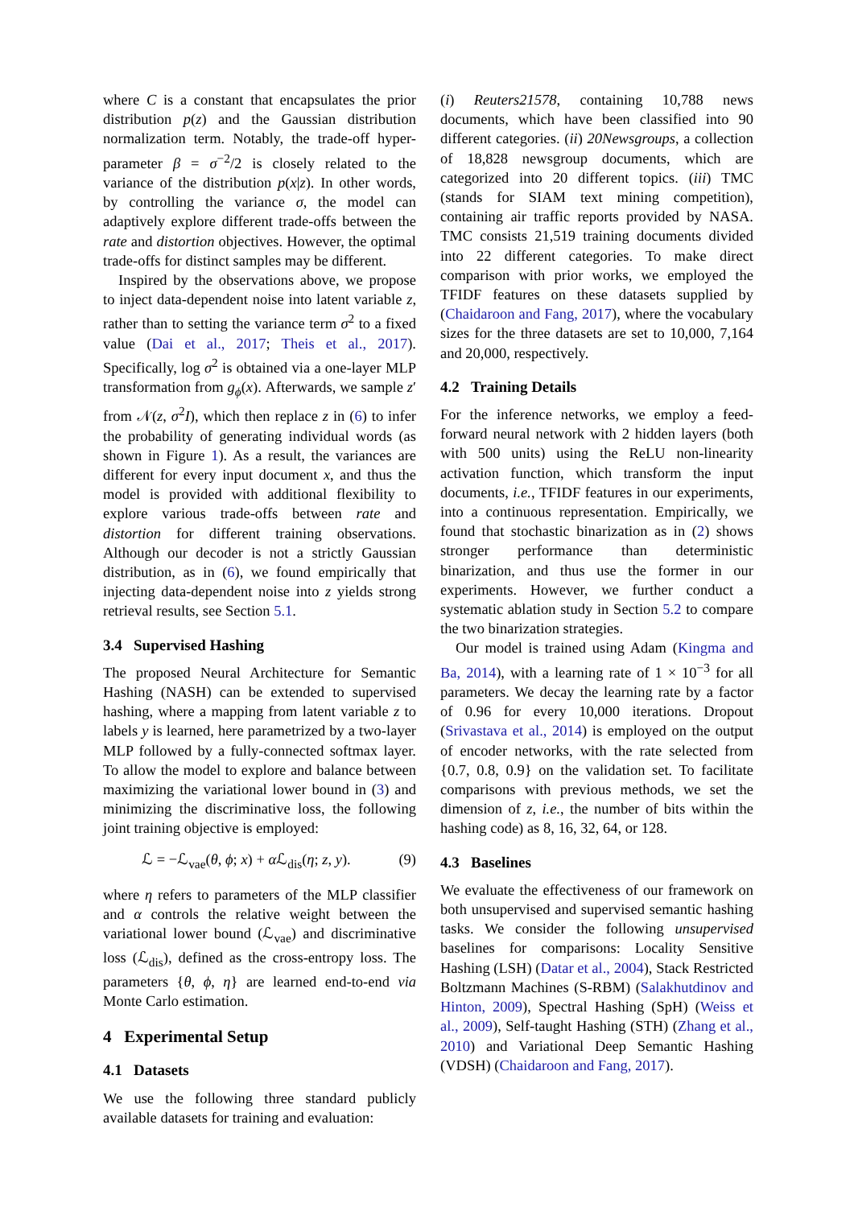where C is a constant that encapsulates the prior distribution p(z) and the Gaussian distribution normalization term. Notably, the trade-off hyper-parameter β = σ<sup>−2</sup>/2 is closely related to the variance of the distribution p(x|z). In other words, by controlling the variance σ, the model can adaptively explore different trade-offs between the rate and distortion objectives. However, the optimal trade-offs for distinct samples may be different.
Inspired by the observations above, we propose to inject data-dependent noise into latent variable z, rather than to setting the variance term σ<sup>2</sup> to a fixed value (Dai et al., 2017; Theis et al., 2017). Specifically, log σ<sup>2</sup> is obtained via a one-layer MLP transformation from g<sub>ϕ</sub>(x). Afterwards, we sample z′ from 𝒩(z, σ<sup>2</sup>I), which then replace z in (6) to infer the probability of generating individual words (as shown in Figure 1). As a result, the variances are different for every input document x, and thus the model is provided with additional flexibility to explore various trade-offs between rate and distortion for different training observations. Although our decoder is not a strictly Gaussian distribution, as in (6), we found empirically that injecting data-dependent noise into z yields strong retrieval results, see Section 5.1.
3.4 Supervised Hashing
The proposed Neural Architecture for Semantic Hashing (NASH) can be extended to supervised hashing, where a mapping from latent variable z to labels y is learned, here parametrized by a two-layer MLP followed by a fully-connected softmax layer. To allow the model to explore and balance between maximizing the variational lower bound in (3) and minimizing the discriminative loss, the following joint training objective is employed:
ℒ = −ℒ<sub>vae</sub>(θ, ϕ; x) + α ℒ<sub>dis</sub>(η; z, y). (9)
where η refers to parameters of the MLP classifier and α controls the relative weight between the variational lower bound (ℒ<sub>vae</sub>) and discriminative loss (ℒ<sub>dis</sub>), defined as the cross-entropy loss. The parameters {θ, ϕ, η} are learned end-to-end via Monte Carlo estimation.
4 Experimental Setup
4.1 Datasets
We use the following three standard publicly available datasets for training and evaluation:
(i) Reuters21578, containing 10,788 news documents, which have been classified into 90 different categories. (ii) 20Newsgroups, a collection of 18,828 newsgroup documents, which are categorized into 20 different topics. (iii) TMC (stands for SIAM text mining competition), containing air traffic reports provided by NASA. TMC consists 21,519 training documents divided into 22 different categories. To make direct comparison with prior works, we employed the TFIDF features on these datasets supplied by (Chaidaroon and Fang, 2017), where the vocabulary sizes for the three datasets are set to 10,000, 7,164 and 20,000, respectively.
4.2 Training Details
For the inference networks, we employ a feed-forward neural network with 2 hidden layers (both with 500 units) using the ReLU non-linearity activation function, which transform the input documents, i.e., TFIDF features in our experiments, into a continuous representation. Empirically, we found that stochastic binarization as in (2) shows stronger performance than deterministic binarization, and thus use the former in our experiments. However, we further conduct a systematic ablation study in Section 5.2 to compare the two binarization strategies.
Our model is trained using Adam (Kingma and Ba, 2014), with a learning rate of 1 × 10<sup>−3</sup> for all parameters. We decay the learning rate by a factor of 0.96 for every 10,000 iterations. Dropout (Srivastava et al., 2014) is employed on the output of encoder networks, with the rate selected from {0.7, 0.8, 0.9} on the validation set. To facilitate comparisons with previous methods, we set the dimension of z, i.e., the number of bits within the hashing code) as 8, 16, 32, 64, or 128.
4.3 Baselines
We evaluate the effectiveness of our framework on both unsupervised and supervised semantic hashing tasks. We consider the following unsupervised baselines for comparisons: Locality Sensitive Hashing (LSH) (Datar et al., 2004), Stack Restricted Boltzmann Machines (S-RBM) (Salakhutdinov and Hinton, 2009), Spectral Hashing (SpH) (Weiss et al., 2009), Self-taught Hashing (STH) (Zhang et al., 2010) and Variational Deep Semantic Hashing (VDSH) (Chaidaroon and Fang, 2017).